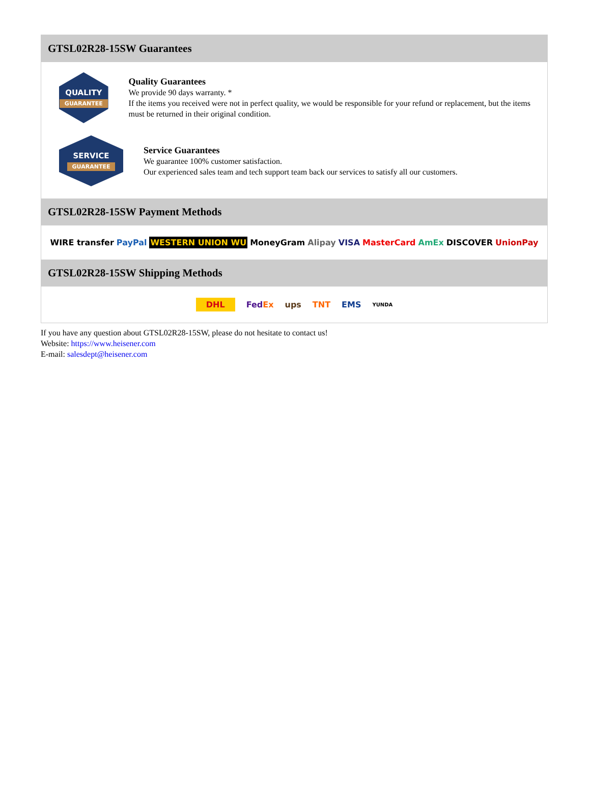GTSL02R28-15SW Guarantees
QUALITY
GUARANTEE
Quality Guarantees
We provide 90 days warranty. *
If the items you received were not in perfect quality, we would be responsible for your refund or replacement, but the items must be returned in their original condition.
SERVICE
GUARANTEE
Service Guarantees
We guarantee 100% customer satisfaction.
Our experienced sales team and tech support team back our services to satisfy all our customers.
GTSL02R28-15SW Payment Methods
WIRE transfer PayPal WESTERN UNION WU MoneyGram Alipay VISA MasterCard AmEx DISCOVER UnionPay
GTSL02R28-15SW Shipping Methods
DHL FedEx ups TNT EMS YUNDA
If you have any question about GTSL02R28-15SW, please do not hesitate to contact us!
Website: https://www.heisener.com
E-mail: salesdept@heisener.com